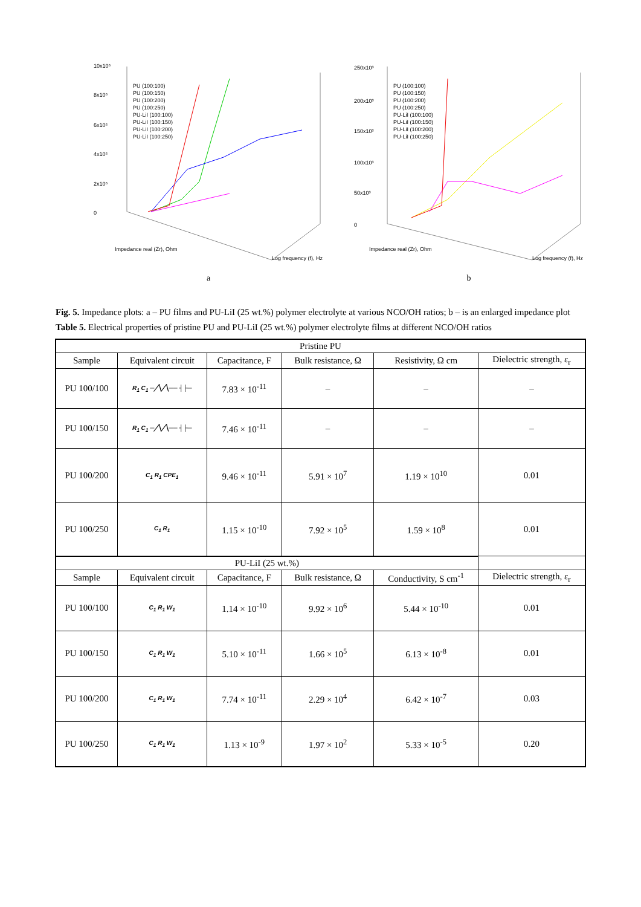10x10⁶
8x10⁶
6x10⁶
4x10⁶
2x10⁶
0
PU (100:100)
PU (100:150)
PU (100:200)
PU (100:250)
PU-LiI (100:100)
PU-LiI (100:150)
PU-LiI (100:200)
PU-LiI (100:250)
Impedance real (Zr), Ohm
Log frequency (f), Hz
a
250x10³
200x10³
150x10³
100x10³
50x10³
0
PU (100:100)
PU (100:150)
PU (100:200)
PU (100:250)
PU-LiI (100:100)
PU-LiI (100:150)
PU-LiI (100:200)
PU-LiI (100:250)
Impedance real (Zr), Ohm
Log frequency (f), Hz
b
Fig. 5. Impedance plots: a – PU films and PU-LiI (25 wt.%) polymer electrolyte at various NCO/OH ratios; b – is an enlarged impedance plot
Table 5. Electrical properties of pristine PU and PU-LiI (25 wt.%) polymer electrolyte films at different NCO/OH ratios
| Pristine PU | | | | | |
| --- | --- | --- | --- | --- | --- |
| Sample | Equivalent circuit | Capacitance, F | Bulk resistance, Ω | Resistivity, Ω cm | Dielectric strength, ε<sub>r</sub> |
| PU 100/100 | R<sub>1</sub> C<sub>1</sub> ─╱╲╱╲── ┤├─ | 7.83 × 10<sup>-11</sup> | – | – | – |
| PU 100/150 | R<sub>1</sub> C<sub>1</sub> ─╱╲╱╲── ┤├─ | 7.46 × 10<sup>-11</sup> | – | – | – |
| PU 100/200 | C<sub>1</sub> R<sub>1</sub> CPE<sub>1</sub> | 9.46 × 10<sup>-11</sup> | 5.91 × 10<sup>7</sup> | 1.19 × 10<sup>10</sup> | 0.01 |
| PU 100/250 | C<sub>1</sub> R<sub>1</sub> | 1.15 × 10<sup>-10</sup> | 7.92 × 10<sup>5</sup> | 1.59 × 10<sup>8</sup> | 0.01 |
| PU-LiI (25 wt.%) | | | | | |
| Sample | Equivalent circuit | Capacitance, F | Bulk resistance, Ω | Conductivity, S cm<sup>-1</sup> | Dielectric strength, ε<sub>r</sub> |
| PU 100/100 | C<sub>1</sub> R<sub>1</sub> W<sub>1</sub> | 1.14 × 10<sup>-10</sup> | 9.92 × 10<sup>6</sup> | 5.44 × 10<sup>-10</sup> | 0.01 |
| PU 100/150 | C<sub>1</sub> R<sub>1</sub> W<sub>1</sub> | 5.10 × 10<sup>-11</sup> | 1.66 × 10<sup>5</sup> | 6.13 × 10<sup>-8</sup> | 0.01 |
| PU 100/200 | C<sub>1</sub> R<sub>1</sub> W<sub>1</sub> | 7.74 × 10<sup>-11</sup> | 2.29 × 10<sup>4</sup> | 6.42 × 10<sup>-7</sup> | 0.03 |
| PU 100/250 | C<sub>1</sub> R<sub>1</sub> W<sub>1</sub> | 1.13 × 10<sup>-9</sup> | 1.97 × 10<sup>2</sup> | 5.33 × 10<sup>-5</sup> | 0.20 |